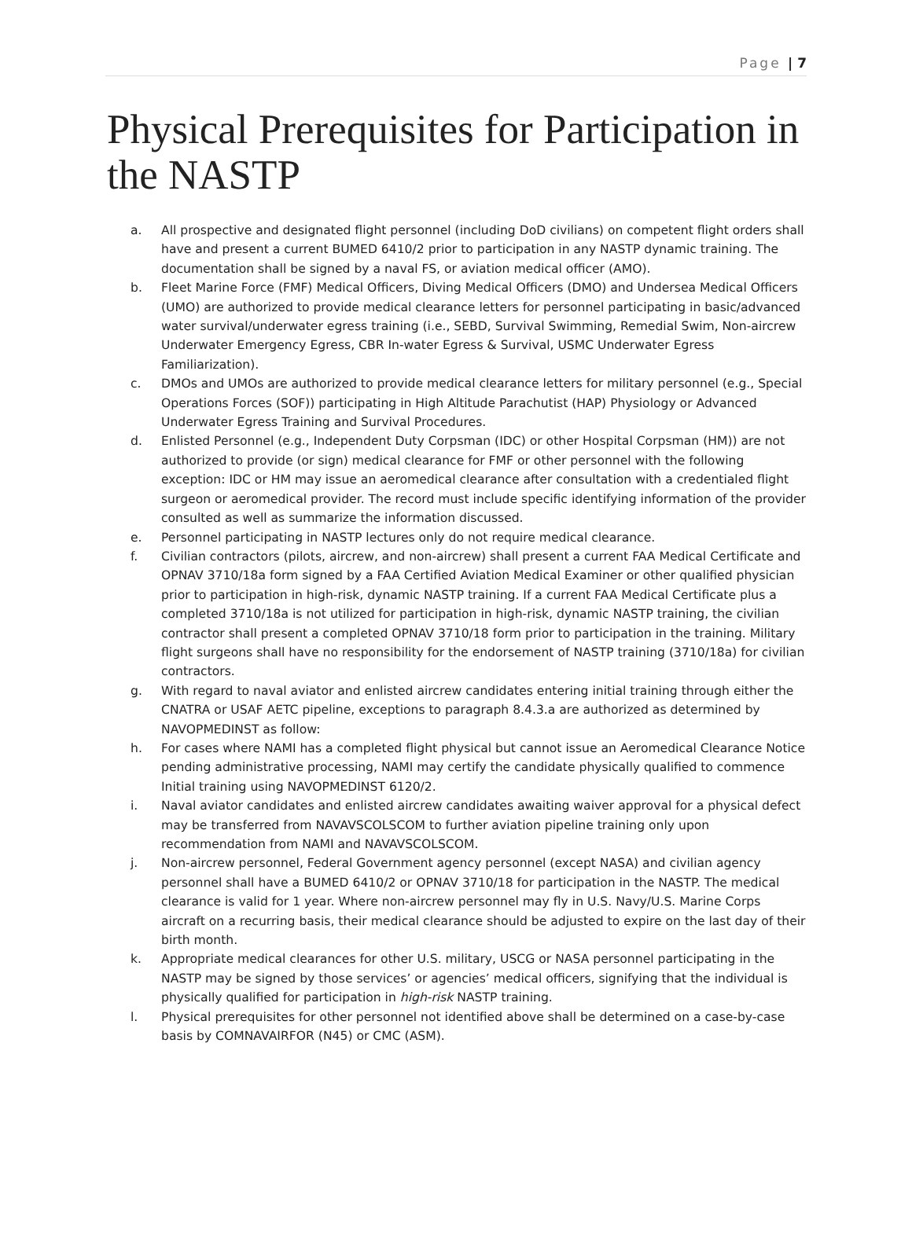Page | 7
Physical Prerequisites for Participation in the NASTP
a. All prospective and designated flight personnel (including DoD civilians) on competent flight orders shall have and present a current BUMED 6410/2 prior to participation in any NASTP dynamic training. The documentation shall be signed by a naval FS, or aviation medical officer (AMO).
b. Fleet Marine Force (FMF) Medical Officers, Diving Medical Officers (DMO) and Undersea Medical Officers (UMO) are authorized to provide medical clearance letters for personnel participating in basic/advanced water survival/underwater egress training (i.e., SEBD, Survival Swimming, Remedial Swim, Non-aircrew Underwater Emergency Egress, CBR In-water Egress & Survival, USMC Underwater Egress Familiarization).
c. DMOs and UMOs are authorized to provide medical clearance letters for military personnel (e.g., Special Operations Forces (SOF)) participating in High Altitude Parachutist (HAP) Physiology or Advanced Underwater Egress Training and Survival Procedures.
d. Enlisted Personnel (e.g., Independent Duty Corpsman (IDC) or other Hospital Corpsman (HM)) are not authorized to provide (or sign) medical clearance for FMF or other personnel with the following exception: IDC or HM may issue an aeromedical clearance after consultation with a credentialed flight surgeon or aeromedical provider. The record must include specific identifying information of the provider consulted as well as summarize the information discussed.
e. Personnel participating in NASTP lectures only do not require medical clearance.
f. Civilian contractors (pilots, aircrew, and non-aircrew) shall present a current FAA Medical Certificate and OPNAV 3710/18a form signed by a FAA Certified Aviation Medical Examiner or other qualified physician prior to participation in high-risk, dynamic NASTP training. If a current FAA Medical Certificate plus a completed 3710/18a is not utilized for participation in high-risk, dynamic NASTP training, the civilian contractor shall present a completed OPNAV 3710/18 form prior to participation in the training. Military flight surgeons shall have no responsibility for the endorsement of NASTP training (3710/18a) for civilian contractors.
g. With regard to naval aviator and enlisted aircrew candidates entering initial training through either the CNATRA or USAF AETC pipeline, exceptions to paragraph 8.4.3.a are authorized as determined by NAVOPMEDINST as follow:
h. For cases where NAMI has a completed flight physical but cannot issue an Aeromedical Clearance Notice pending administrative processing, NAMI may certify the candidate physically qualified to commence Initial training using NAVOPMEDINST 6120/2.
i. Naval aviator candidates and enlisted aircrew candidates awaiting waiver approval for a physical defect may be transferred from NAVAVSCOLSCOM to further aviation pipeline training only upon recommendation from NAMI and NAVAVSCOLSCOM.
j. Non-aircrew personnel, Federal Government agency personnel (except NASA) and civilian agency personnel shall have a BUMED 6410/2 or OPNAV 3710/18 for participation in the NASTP. The medical clearance is valid for 1 year. Where non-aircrew personnel may fly in U.S. Navy/U.S. Marine Corps aircraft on a recurring basis, their medical clearance should be adjusted to expire on the last day of their birth month.
k. Appropriate medical clearances for other U.S. military, USCG or NASA personnel participating in the NASTP may be signed by those services’ or agencies’ medical officers, signifying that the individual is physically qualified for participation in high-risk NASTP training.
l. Physical prerequisites for other personnel not identified above shall be determined on a case-by-case basis by COMNAVAIRFOR (N45) or CMC (ASM).